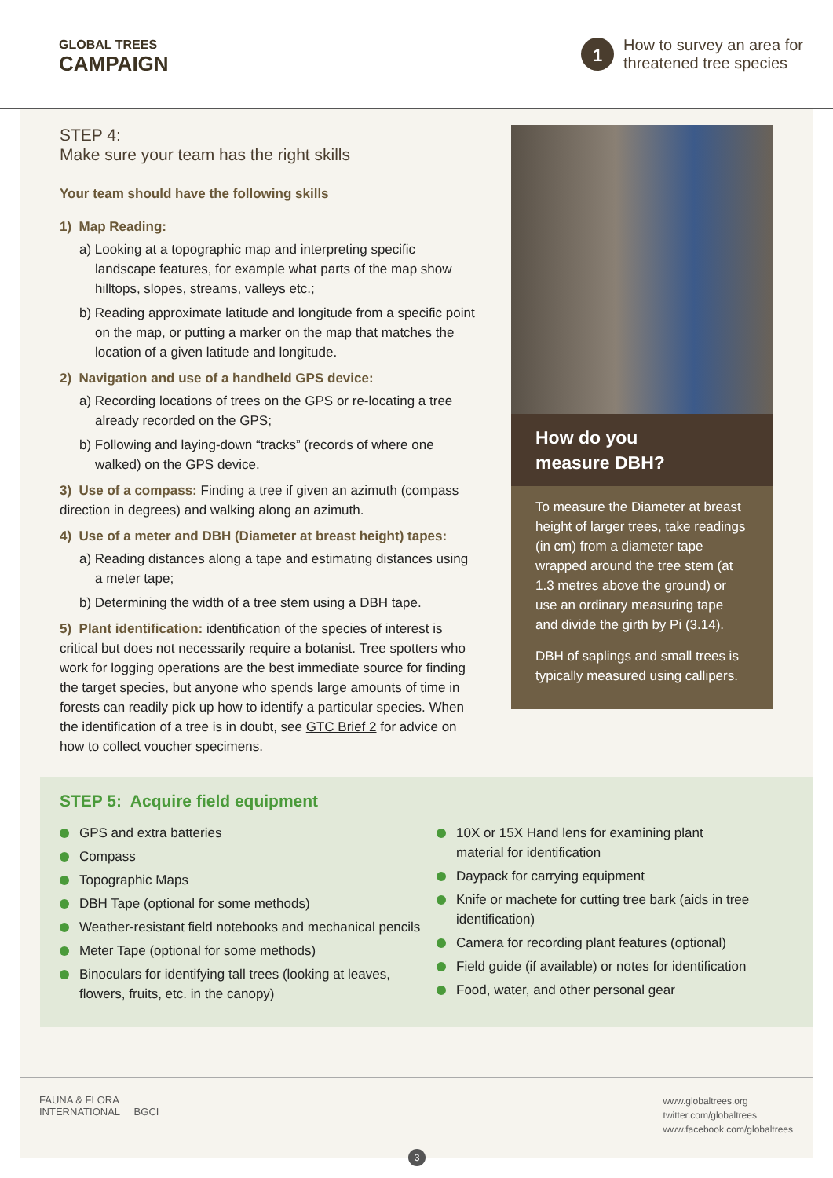GLOBAL TREES
CAMPAIGN
1
How to survey an area for
threatened tree species
STEP 4:
Make sure your team has the right skills
Your team should have the following skills
1) Map Reading:
a) Looking at a topographic map and interpreting specific landscape features, for example what parts of the map show hilltops, slopes, streams, valleys etc.;
b) Reading approximate latitude and longitude from a specific point on the map, or putting a marker on the map that matches the location of a given latitude and longitude.
2) Navigation and use of a handheld GPS device:
a) Recording locations of trees on the GPS or re-locating a tree already recorded on the GPS;
b) Following and laying-down “tracks” (records of where one walked) on the GPS device.
3) Use of a compass: Finding a tree if given an azimuth (compass direction in degrees) and walking along an azimuth.
4) Use of a meter and DBH (Diameter at breast height) tapes:
a) Reading distances along a tape and estimating distances using a meter tape;
b) Determining the width of a tree stem using a DBH tape.
5) Plant identification: identification of the species of interest is critical but does not necessarily require a botanist. Tree spotters who work for logging operations are the best immediate source for finding the target species, but anyone who spends large amounts of time in forests can readily pick up how to identify a particular species. When the identification of a tree is in doubt, see GTC Brief 2 for advice on how to collect voucher specimens.
How do you
measure DBH?
To measure the Diameter at breast height of larger trees, take readings (in cm) from a diameter tape wrapped around the tree stem (at 1.3 metres above the ground) or use an ordinary measuring tape and divide the girth by Pi (3.14).
DBH of saplings and small trees is typically measured using callipers.
STEP 5: Acquire field equipment
GPS and extra batteries
Compass
Topographic Maps
DBH Tape (optional for some methods)
Weather-resistant field notebooks and mechanical pencils
Meter Tape (optional for some methods)
Binoculars for identifying tall trees (looking at leaves, flowers, fruits, etc. in the canopy)
10X or 15X Hand lens for examining plant material for identification
Daypack for carrying equipment
Knife or machete for cutting tree bark (aids in tree identification)
Camera for recording plant features (optional)
Field guide (if available) or notes for identification
Food, water, and other personal gear
FAUNA & FLORA
INTERNATIONAL BGCI
www.globaltrees.org
twitter.com/globaltrees
www.facebook.com/globaltrees
3